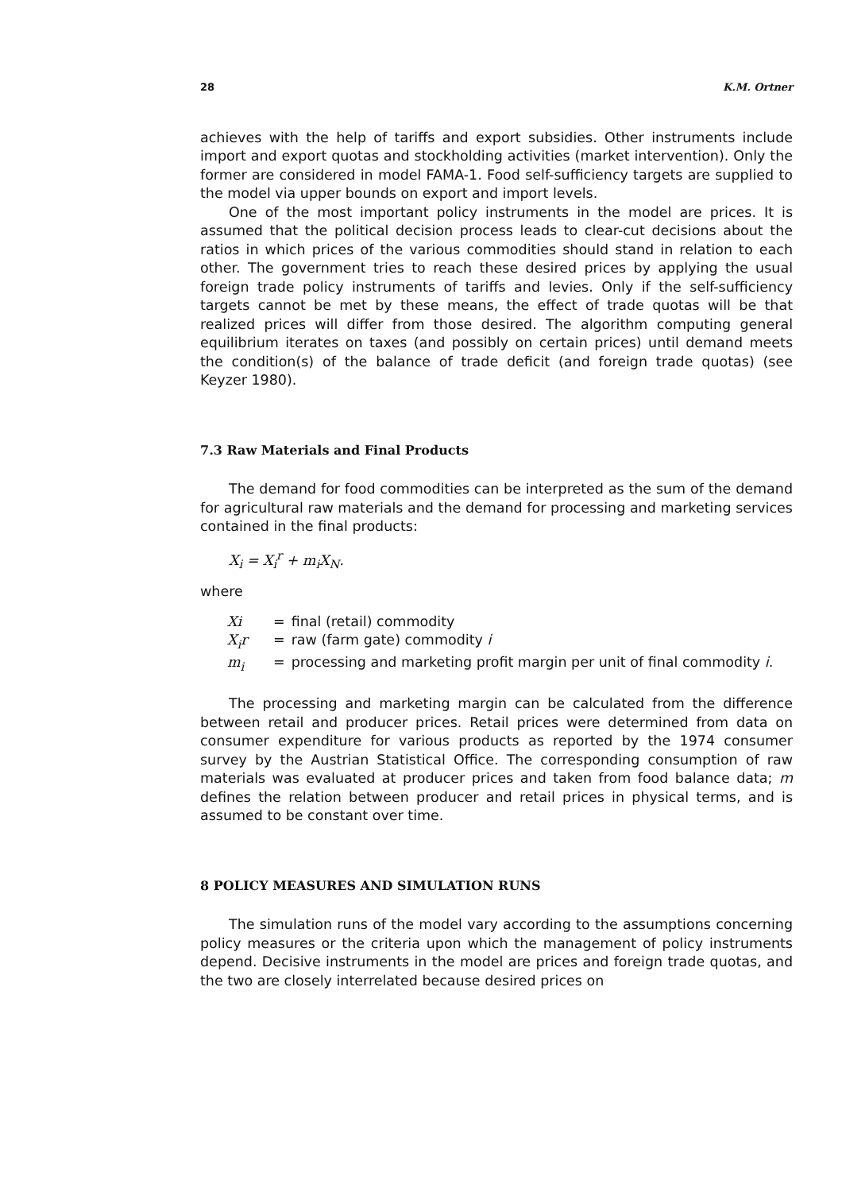28 K.M. Ortner
achieves with the help of tariffs and export subsidies. Other instruments include import and export quotas and stockholding activities (market intervention). Only the former are considered in model FAMA-1. Food self-sufficiency targets are supplied to the model via upper bounds on export and import levels.
One of the most important policy instruments in the model are prices. It is assumed that the political decision process leads to clear-cut decisions about the ratios in which prices of the various commodities should stand in relation to each other. The government tries to reach these desired prices by applying the usual foreign trade policy instruments of tariffs and levies. Only if the self-sufficiency targets cannot be met by these means, the effect of trade quotas will be that realized prices will differ from those desired. The algorithm computing general equilibrium iterates on taxes (and possibly on certain prices) until demand meets the condition(s) of the balance of trade deficit (and foreign trade quotas) (see Keyzer 1980).
7.3 Raw Materials and Final Products
The demand for food commodities can be interpreted as the sum of the demand for agricultural raw materials and the demand for processing and marketing services contained in the final products:
X<sub>i</sub> = X<sub>i</sub><sup>r</sup> + m<sub>i</sub>X<sub>N</sub>.
where
| Xi | = | final (retail) commodity |
| X<sub>i</sub>r | = | raw (farm gate) commodity i |
| m<sub>i</sub> | = | processing and marketing profit margin per unit of final commodity i . |
The processing and marketing margin can be calculated from the difference between retail and producer prices. Retail prices were determined from data on consumer expenditure for various products as reported by the 1974 consumer survey by the Austrian Statistical Office. The corresponding consumption of raw materials was evaluated at producer prices and taken from food balance data; m defines the relation between producer and retail prices in physical terms, and is assumed to be constant over time.
8 POLICY MEASURES AND SIMULATION RUNS
The simulation runs of the model vary according to the assumptions concerning policy measures or the criteria upon which the management of policy instruments depend. Decisive instruments in the model are prices and foreign trade quotas, and the two are closely interrelated because desired prices on